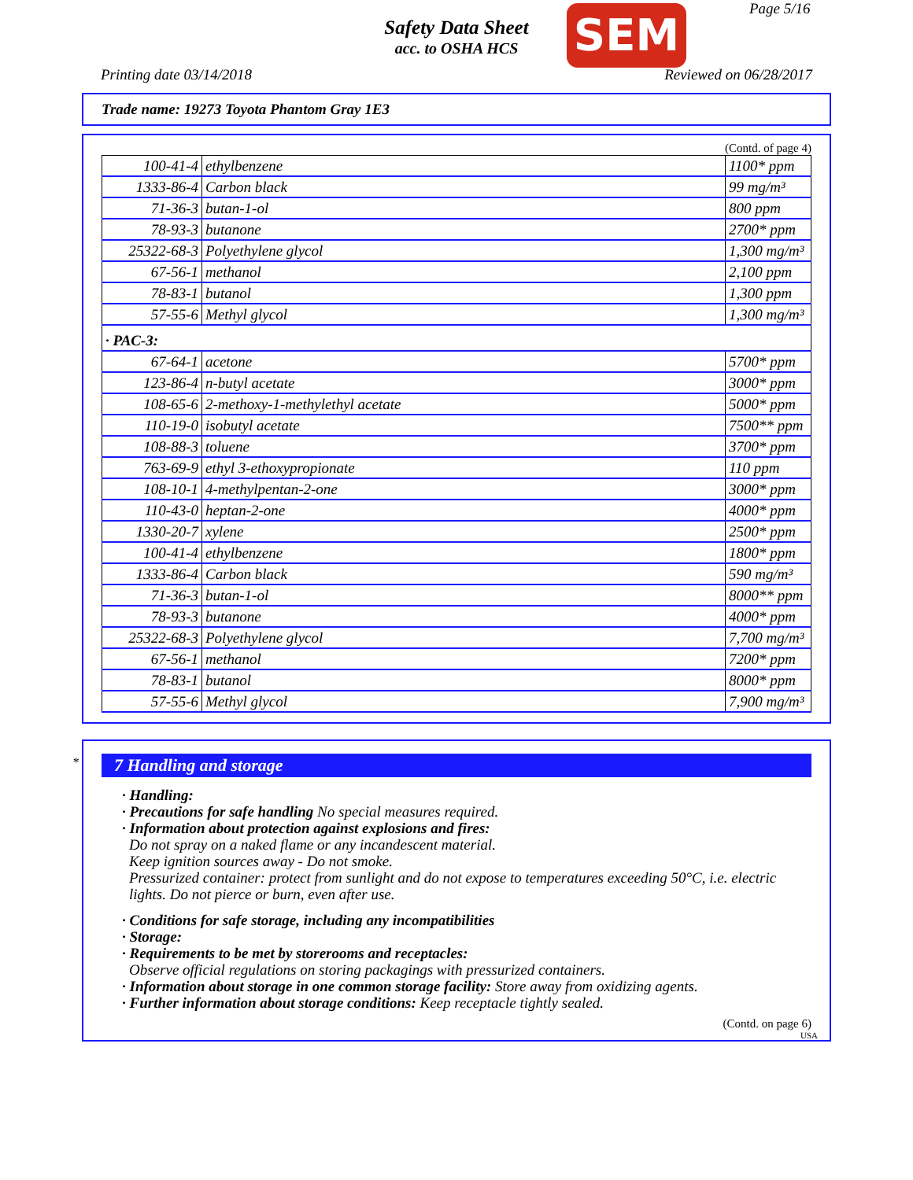Safety Data Sheet
acc. to OSHA HCS
SEM Page 5/16
Printing date 03/14/2018 Reviewed on 06/28/2017
Trade name: 19273 Toyota Phantom Gray 1E3
(Contd. of page 4)
| 100-41-4 | ethylbenzene | 1100* ppm |
| 1333-86-4 | Carbon black | 99 mg/m³ |
| 71-36-3 | butan-1-ol | 800 ppm |
| 78-93-3 | butanone | 2700* ppm |
| 25322-68-3 | Polyethylene glycol | 1,300 mg/m³ |
| 67-56-1 | methanol | 2,100 ppm |
| 78-83-1 | butanol | 1,300 ppm |
| 57-55-6 | Methyl glycol | 1,300 mg/m³ |
| · PAC-3: | | |
| 67-64-1 | acetone | 5700* ppm |
| 123-86-4 | n-butyl acetate | 3000* ppm |
| 108-65-6 | 2-methoxy-1-methylethyl acetate | 5000* ppm |
| 110-19-0 | isobutyl acetate | 7500** ppm |
| 108-88-3 | toluene | 3700* ppm |
| 763-69-9 | ethyl 3-ethoxypropionate | 110 ppm |
| 108-10-1 | 4-methylpentan-2-one | 3000* ppm |
| 110-43-0 | heptan-2-one | 4000* ppm |
| 1330-20-7 | xylene | 2500* ppm |
| 100-41-4 | ethylbenzene | 1800* ppm |
| 1333-86-4 | Carbon black | 590 mg/m³ |
| 71-36-3 | butan-1-ol | 8000** ppm |
| 78-93-3 | butanone | 4000* ppm |
| 25322-68-3 | Polyethylene glycol | 7,700 mg/m³ |
| 67-56-1 | methanol | 7200* ppm |
| 78-83-1 | butanol | 8000* ppm |
| 57-55-6 | Methyl glycol | 7,900 mg/m³ |
*
7 Handling and storage
· Handling:
· Precautions for safe handling No special measures required.
· Information about protection against explosions and fires:
Do not spray on a naked flame or any incandescent material.
Keep ignition sources away - Do not smoke.
Pressurized container: protect from sunlight and do not expose to temperatures exceeding 50°C, i.e. electric lights. Do not pierce or burn, even after use.
· Conditions for safe storage, including any incompatibilities
· Storage:
· Requirements to be met by storerooms and receptacles:
Observe official regulations on storing packagings with pressurized containers.
· Information about storage in one common storage facility: Store away from oxidizing agents.
· Further information about storage conditions: Keep receptacle tightly sealed.
(Contd. on page 6)
USA